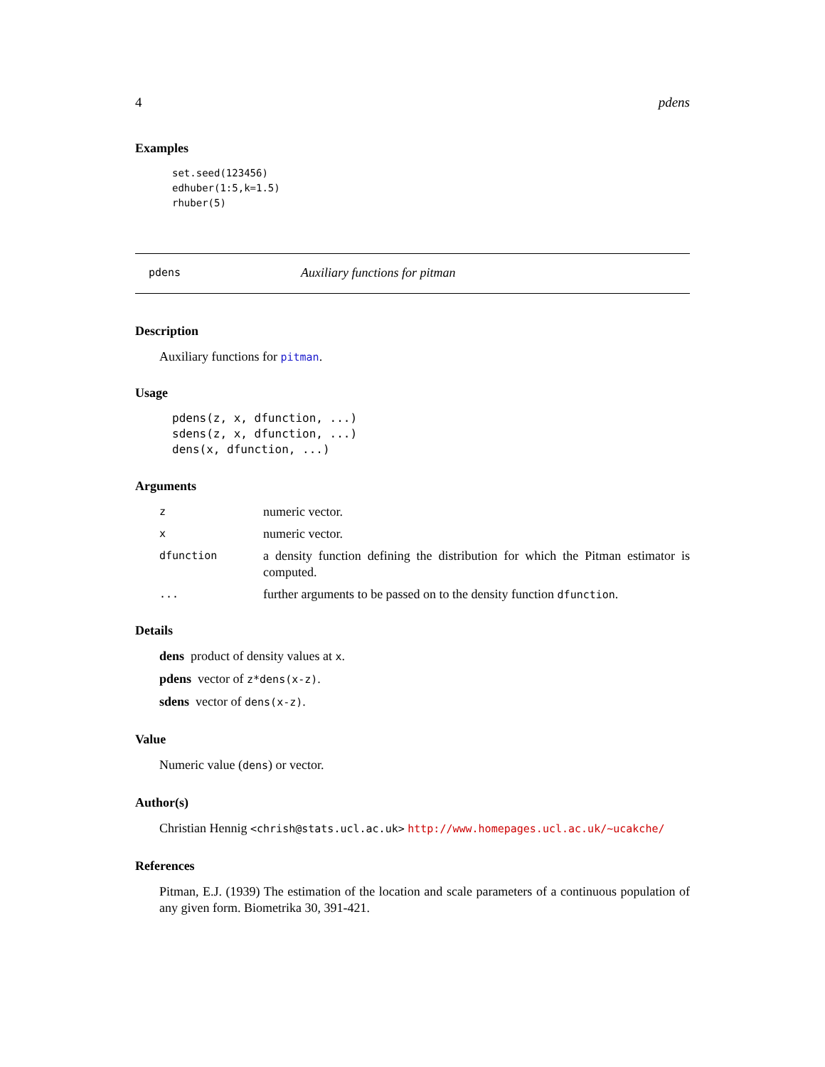4 pdens
Examples
set.seed(123456)
edhuber(1:5,k=1.5)
rhuber(5)
pdens Auxiliary functions for pitman
Description
Auxiliary functions for pitman.
Usage
pdens(z, x, dfunction, ...)
sdens(z, x, dfunction, ...)
dens(x, dfunction, ...)
Arguments
| z | numeric vector. |
| x | numeric vector. |
| dfunction | a density function defining the distribution for which the Pitman estimator is computed. |
| ... | further arguments to be passed on to the density function dfunction . |
Details
dens product of density values at x.
pdens vector of z*dens(x-z).
sdens vector of dens(x-z).
Value
Numeric value (dens) or vector.
Author(s)
Christian Hennig <chrish@stats.ucl.ac.uk> http://www.homepages.ucl.ac.uk/~ucakche/
References
Pitman, E.J. (1939) The estimation of the location and scale parameters of a continuous population of any given form. Biometrika 30, 391-421.